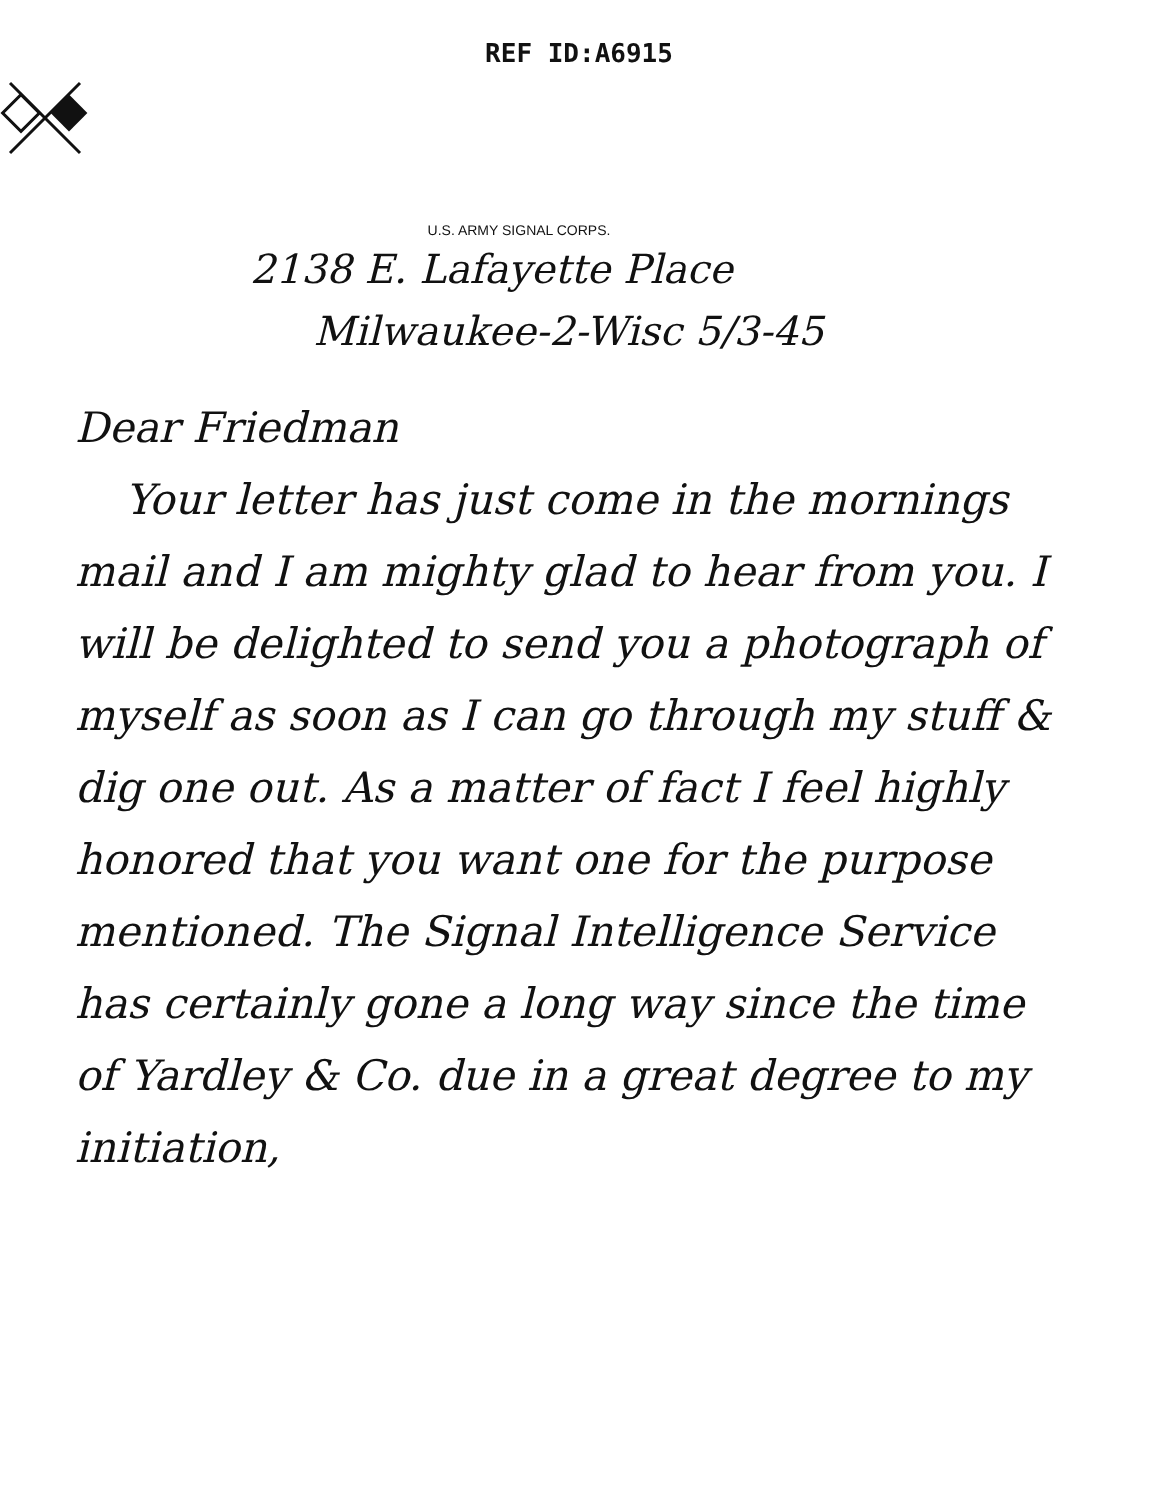REF ID:A6915
U.S. ARMY SIGNAL CORPS.
2138 E. Lafayette Place
Milwaukee-2-Wisc 5/3-45
Dear Friedman
Your letter has just come in the mornings mail and I am mighty glad to hear from you. I will be delighted to send you a photograph of myself as soon as I can go through my stuff & dig one out. As a matter of fact I feel highly honored that you want one for the purpose mentioned. The Signal Intelligence Service has certainly gone a long way since the time of Yardley & Co. due in a great degree to my initiation,